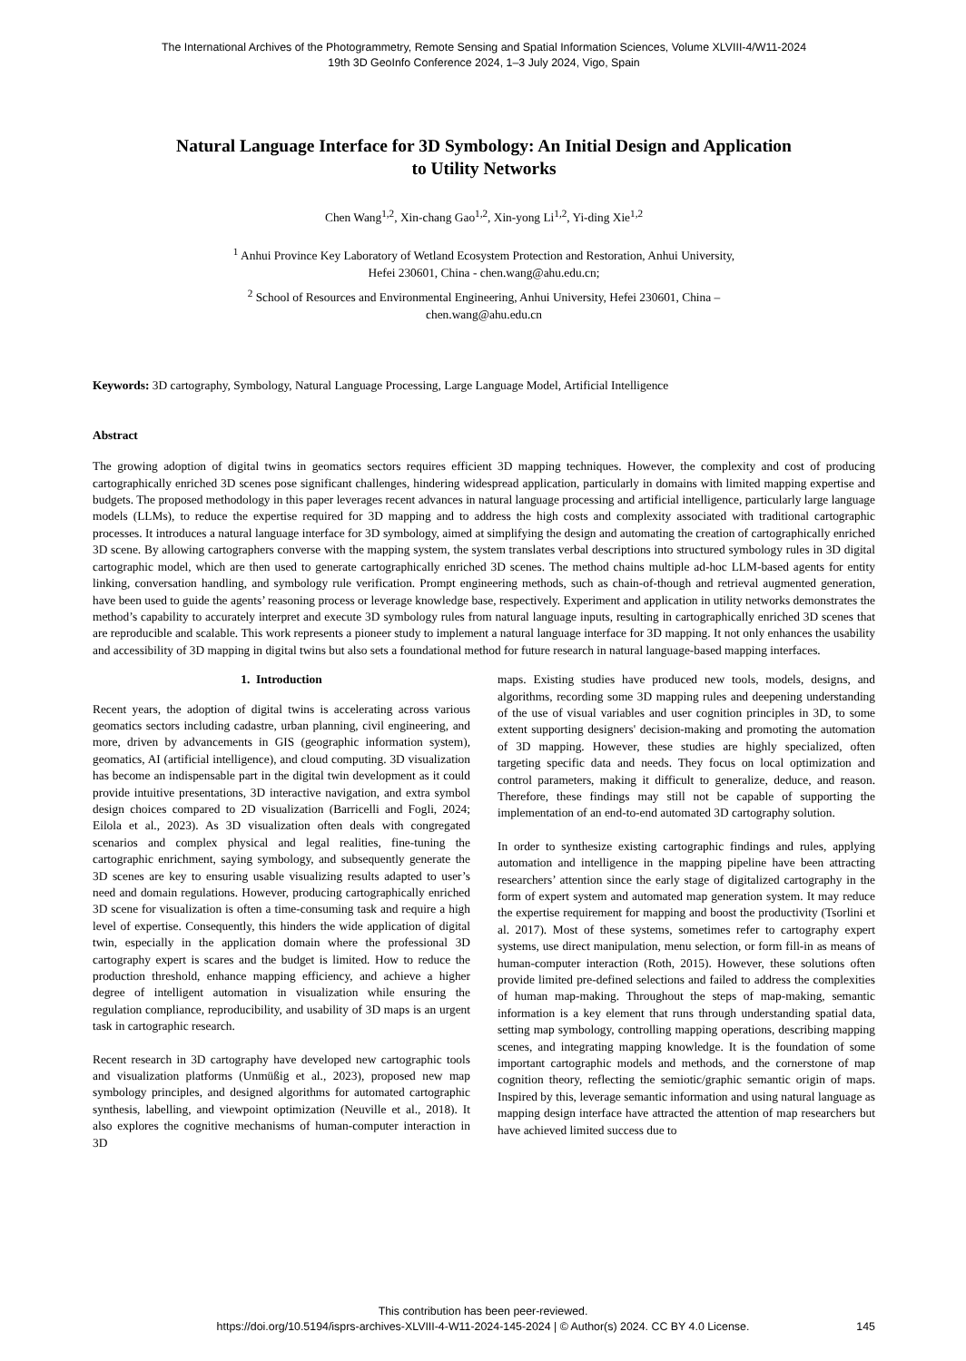The International Archives of the Photogrammetry, Remote Sensing and Spatial Information Sciences, Volume XLVIII-4/W11-2024
19th 3D GeoInfo Conference 2024, 1–3 July 2024, Vigo, Spain
Natural Language Interface for 3D Symbology: An Initial Design and Application
to Utility Networks
Chen Wang<sup>1,2</sup>, Xin-chang Gao<sup>1,2</sup>, Xin-yong Li<sup>1,2</sup>, Yi-ding Xie<sup>1,2</sup>
<sup>1</sup> Anhui Province Key Laboratory of Wetland Ecosystem Protection and Restoration, Anhui University,
Hefei 230601, China - chen.wang@ahu.edu.cn;
<sup>2</sup> School of Resources and Environmental Engineering, Anhui University, Hefei 230601, China –
chen.wang@ahu.edu.cn
Keywords: 3D cartography, Symbology, Natural Language Processing, Large Language Model, Artificial Intelligence
Abstract
The growing adoption of digital twins in geomatics sectors requires efficient 3D mapping techniques. However, the complexity and cost of producing cartographically enriched 3D scenes pose significant challenges, hindering widespread application, particularly in domains with limited mapping expertise and budgets. The proposed methodology in this paper leverages recent advances in natural language processing and artificial intelligence, particularly large language models (LLMs), to reduce the expertise required for 3D mapping and to address the high costs and complexity associated with traditional cartographic processes. It introduces a natural language interface for 3D symbology, aimed at simplifying the design and automating the creation of cartographically enriched 3D scene. By allowing cartographers converse with the mapping system, the system translates verbal descriptions into structured symbology rules in 3D digital cartographic model, which are then used to generate cartographically enriched 3D scenes. The method chains multiple ad-hoc LLM-based agents for entity linking, conversation handling, and symbology rule verification. Prompt engineering methods, such as chain-of-though and retrieval augmented generation, have been used to guide the agents’ reasoning process or leverage knowledge base, respectively. Experiment and application in utility networks demonstrates the method’s capability to accurately interpret and execute 3D symbology rules from natural language inputs, resulting in cartographically enriched 3D scenes that are reproducible and scalable. This work represents a pioneer study to implement a natural language interface for 3D mapping. It not only enhances the usability and accessibility of 3D mapping in digital twins but also sets a foundational method for future research in natural language-based mapping interfaces.
1. Introduction
Recent years, the adoption of digital twins is accelerating across various geomatics sectors including cadastre, urban planning, civil engineering, and more, driven by advancements in GIS (geographic information system), geomatics, AI (artificial intelligence), and cloud computing. 3D visualization has become an indispensable part in the digital twin development as it could provide intuitive presentations, 3D interactive navigation, and extra symbol design choices compared to 2D visualization (Barricelli and Fogli, 2024; Eilola et al., 2023). As 3D visualization often deals with congregated scenarios and complex physical and legal realities, fine-tuning the cartographic enrichment, saying symbology, and subsequently generate the 3D scenes are key to ensuring usable visualizing results adapted to user’s need and domain regulations. However, producing cartographically enriched 3D scene for visualization is often a time-consuming task and require a high level of expertise. Consequently, this hinders the wide application of digital twin, especially in the application domain where the professional 3D cartography expert is scares and the budget is limited. How to reduce the production threshold, enhance mapping efficiency, and achieve a higher degree of intelligent automation in visualization while ensuring the regulation compliance, reproducibility, and usability of 3D maps is an urgent task in cartographic research.
Recent research in 3D cartography have developed new cartographic tools and visualization platforms (Unmüßig et al., 2023), proposed new map symbology principles, and designed algorithms for automated cartographic synthesis, labelling, and viewpoint optimization (Neuville et al., 2018). It also explores the cognitive mechanisms of human-computer interaction in 3D
maps. Existing studies have produced new tools, models, designs, and algorithms, recording some 3D mapping rules and deepening understanding of the use of visual variables and user cognition principles in 3D, to some extent supporting designers' decision-making and promoting the automation of 3D mapping. However, these studies are highly specialized, often targeting specific data and needs. They focus on local optimization and control parameters, making it difficult to generalize, deduce, and reason. Therefore, these findings may still not be capable of supporting the implementation of an end-to-end automated 3D cartography solution.
In order to synthesize existing cartographic findings and rules, applying automation and intelligence in the mapping pipeline have been attracting researchers’ attention since the early stage of digitalized cartography in the form of expert system and automated map generation system. It may reduce the expertise requirement for mapping and boost the productivity (Tsorlini et al. 2017). Most of these systems, sometimes refer to cartography expert systems, use direct manipulation, menu selection, or form fill-in as means of human-computer interaction (Roth, 2015). However, these solutions often provide limited pre-defined selections and failed to address the complexities of human map-making. Throughout the steps of map-making, semantic information is a key element that runs through understanding spatial data, setting map symbology, controlling mapping operations, describing mapping scenes, and integrating mapping knowledge. It is the foundation of some important cartographic models and methods, and the cornerstone of map cognition theory, reflecting the semiotic/graphic semantic origin of maps. Inspired by this, leverage semantic information and using natural language as mapping design interface have attracted the attention of map researchers but have achieved limited success due to
This contribution has been peer-reviewed.
https://doi.org/10.5194/isprs-archives-XLVIII-4-W11-2024-145-2024 | © Author(s) 2024. CC BY 4.0 License.
145